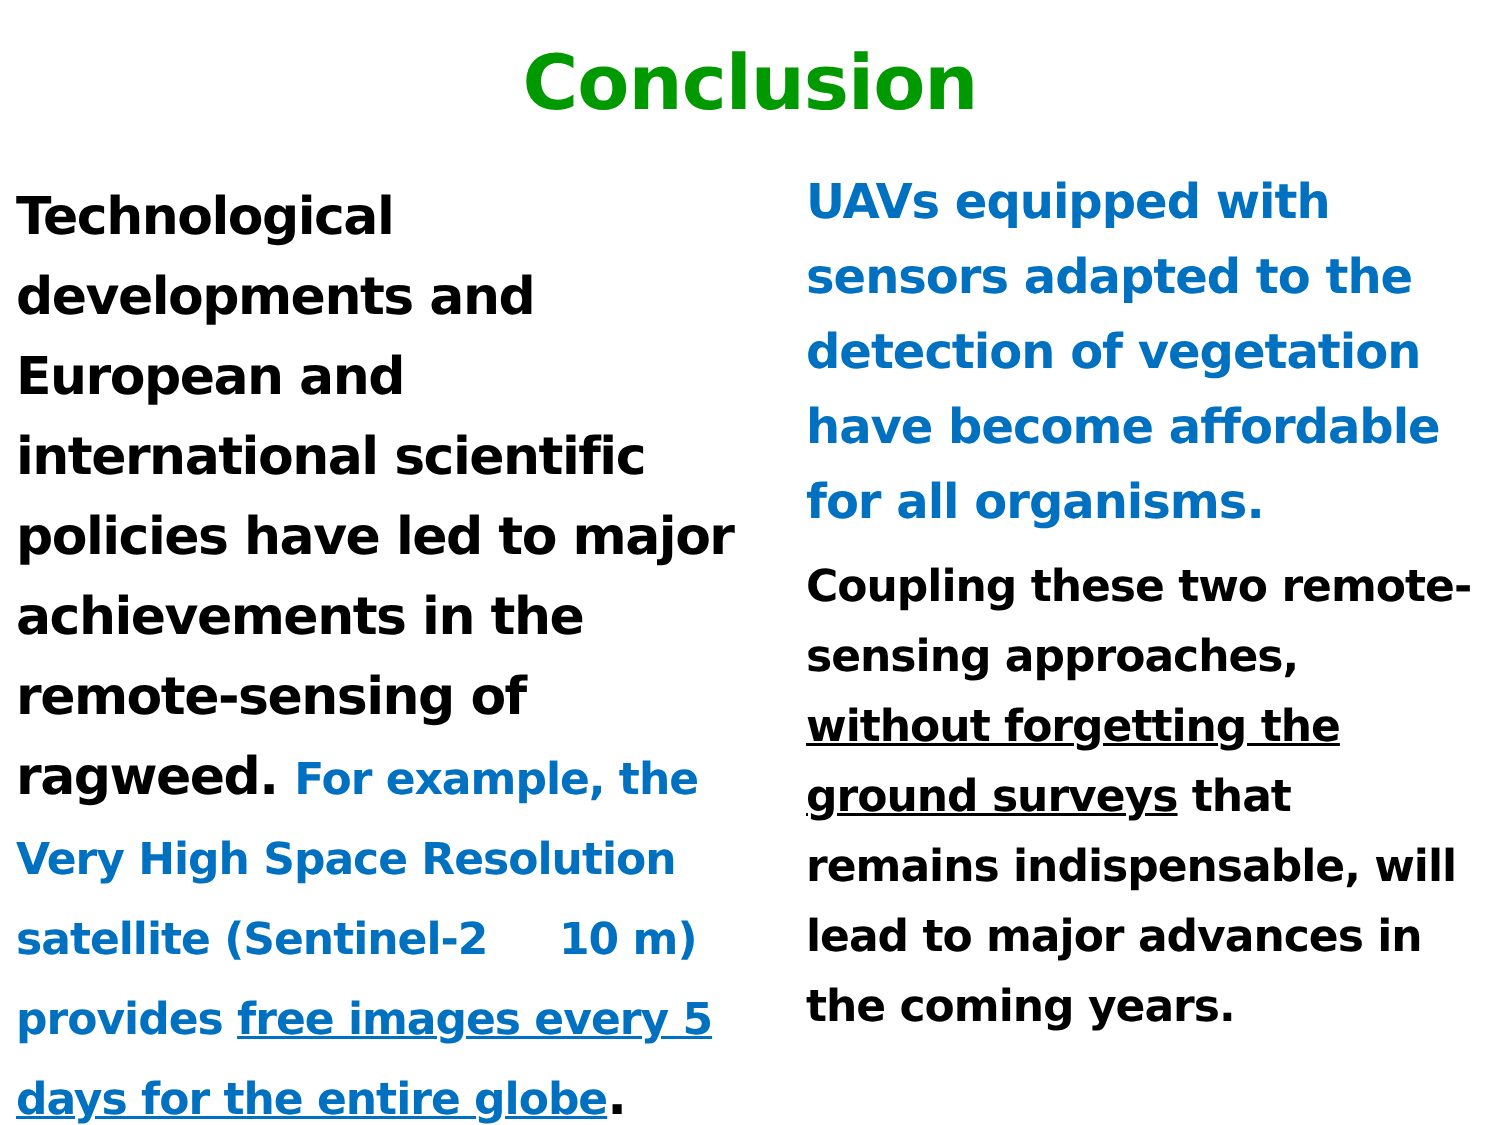Conclusion
Technological developments and European and international scientific policies have led to major achievements in the remote-sensing of ragweed. For example, the Very High Space Resolution satellite (Sentinel-2 10 m) provides free images every 5 days for the entire globe.
UAVs equipped with sensors adapted to the detection of vegetation have become affordable for all organisms.
Coupling these two remote-sensing approaches, without forgetting the ground surveys that remains indispensable, will lead to major advances in the coming years.